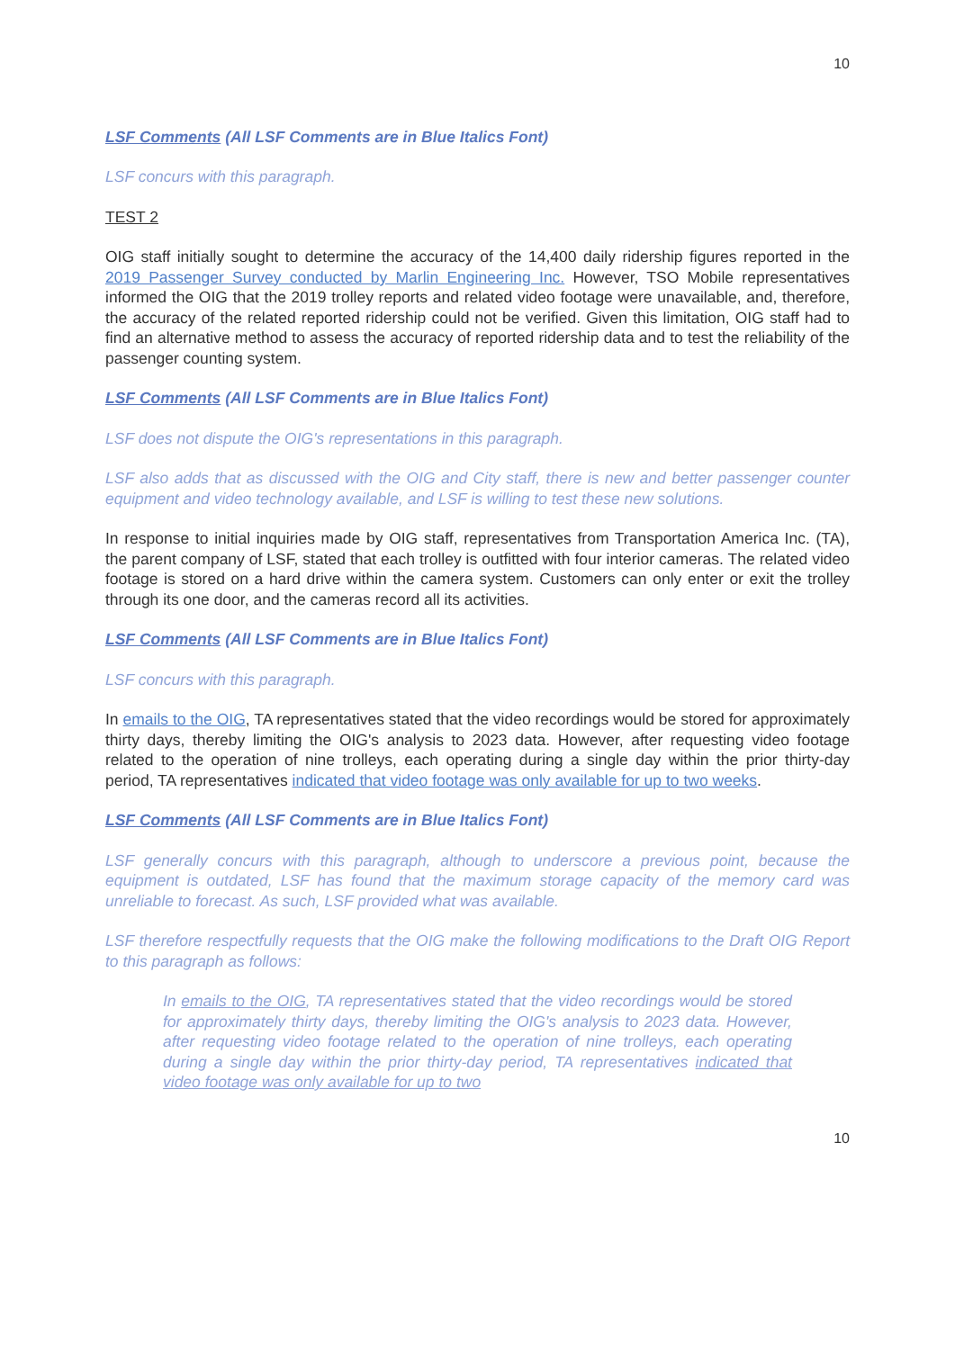10
LSF Comments (All LSF Comments are in Blue Italics Font)
LSF concurs with this paragraph.
TEST 2
OIG staff initially sought to determine the accuracy of the 14,400 daily ridership figures reported in the 2019 Passenger Survey conducted by Marlin Engineering Inc. However, TSO Mobile representatives informed the OIG that the 2019 trolley reports and related video footage were unavailable, and, therefore, the accuracy of the related reported ridership could not be verified. Given this limitation, OIG staff had to find an alternative method to assess the accuracy of reported ridership data and to test the reliability of the passenger counting system.
LSF Comments (All LSF Comments are in Blue Italics Font)
LSF does not dispute the OIG's representations in this paragraph.
LSF also adds that as discussed with the OIG and City staff, there is new and better passenger counter equipment and video technology available, and LSF is willing to test these new solutions.
In response to initial inquiries made by OIG staff, representatives from Transportation America Inc. (TA), the parent company of LSF, stated that each trolley is outfitted with four interior cameras. The related video footage is stored on a hard drive within the camera system. Customers can only enter or exit the trolley through its one door, and the cameras record all its activities.
LSF Comments (All LSF Comments are in Blue Italics Font)
LSF concurs with this paragraph.
In emails to the OIG, TA representatives stated that the video recordings would be stored for approximately thirty days, thereby limiting the OIG's analysis to 2023 data. However, after requesting video footage related to the operation of nine trolleys, each operating during a single day within the prior thirty-day period, TA representatives indicated that video footage was only available for up to two weeks.
LSF Comments (All LSF Comments are in Blue Italics Font)
LSF generally concurs with this paragraph, although to underscore a previous point, because the equipment is outdated, LSF has found that the maximum storage capacity of the memory card was unreliable to forecast. As such, LSF provided what was available.
LSF therefore respectfully requests that the OIG make the following modifications to the Draft OIG Report to this paragraph as follows:
In emails to the OIG, TA representatives stated that the video recordings would be stored for approximately thirty days, thereby limiting the OIG's analysis to 2023 data. However, after requesting video footage related to the operation of nine trolleys, each operating during a single day within the prior thirty-day period, TA representatives indicated that video footage was only available for up to two
10